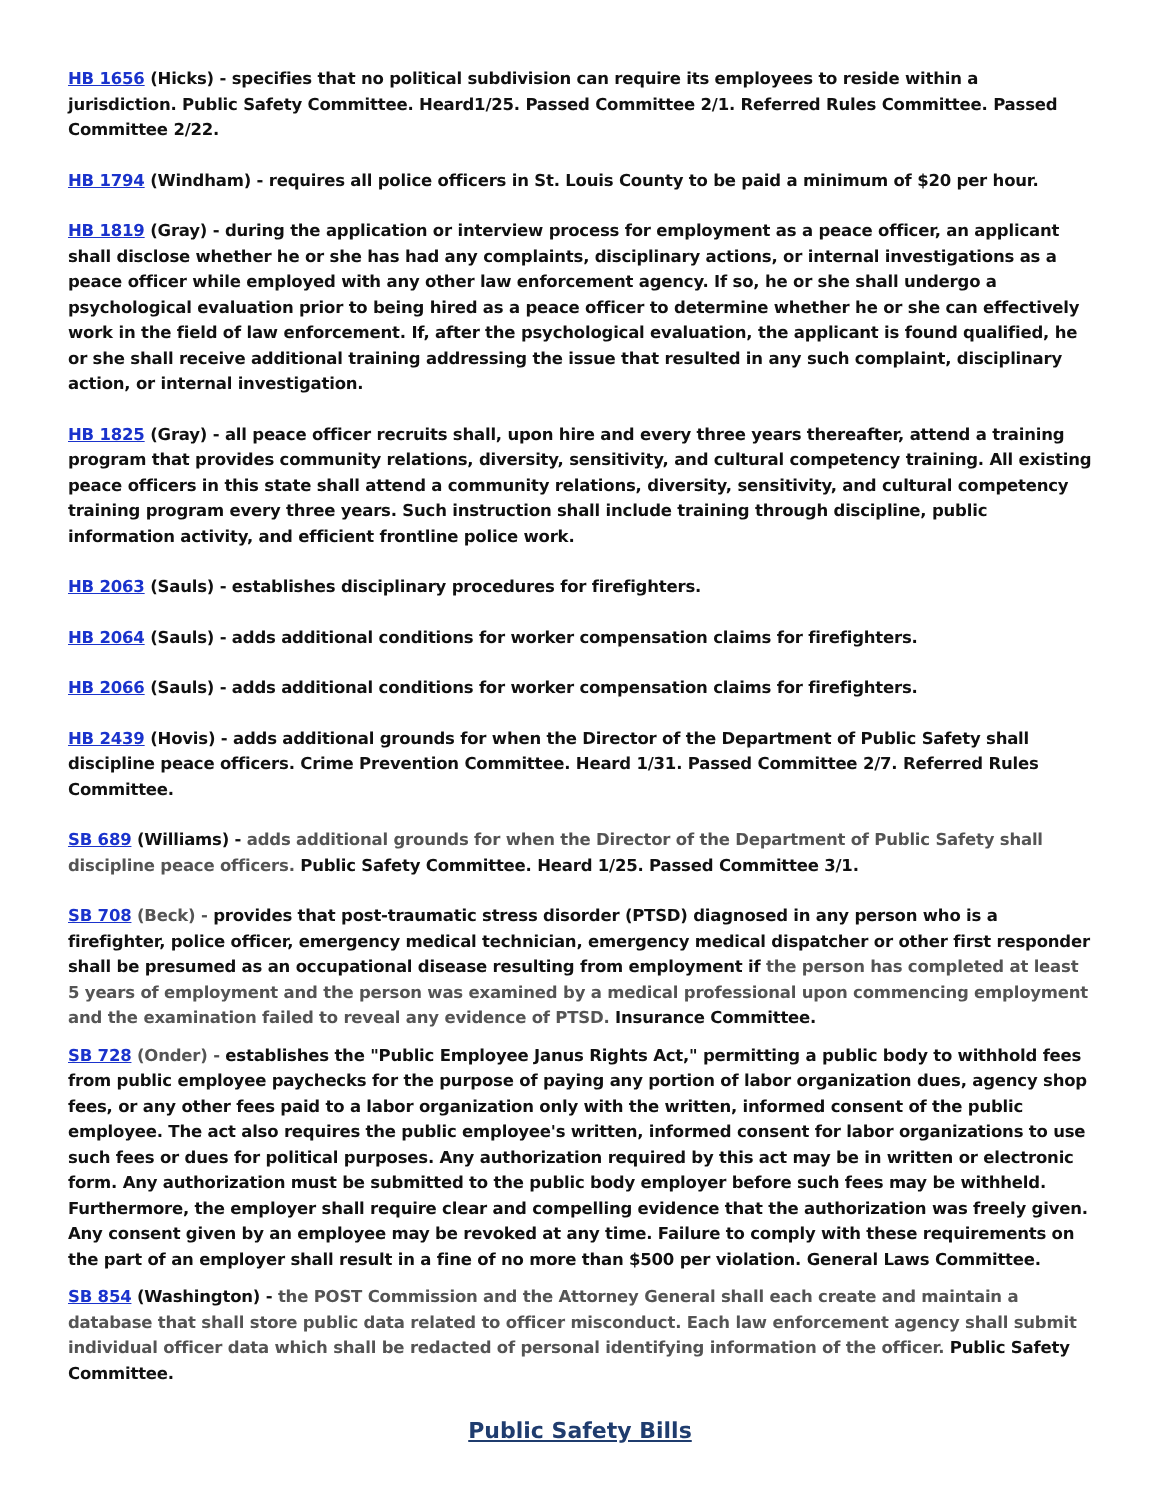HB 1656 (Hicks) - specifies that no political subdivision can require its employees to reside within a jurisdiction. Public Safety Committee. Heard1/25. Passed Committee 2/1. Referred Rules Committee. Passed Committee 2/22.
HB 1794 (Windham) - requires all police officers in St. Louis County to be paid a minimum of $20 per hour.
HB 1819 (Gray) - during the application or interview process for employment as a peace officer, an applicant shall disclose whether he or she has had any complaints, disciplinary actions, or internal investigations as a peace officer while employed with any other law enforcement agency. If so, he or she shall undergo a psychological evaluation prior to being hired as a peace officer to determine whether he or she can effectively work in the field of law enforcement. If, after the psychological evaluation, the applicant is found qualified, he or she shall receive additional training addressing the issue that resulted in any such complaint, disciplinary action, or internal investigation.
HB 1825 (Gray) - all peace officer recruits shall, upon hire and every three years thereafter, attend a training program that provides community relations, diversity, sensitivity, and cultural competency training. All existing peace officers in this state shall attend a community relations, diversity, sensitivity, and cultural competency training program every three years. Such instruction shall include training through discipline, public information activity, and efficient frontline police work.
HB 2063 (Sauls) - establishes disciplinary procedures for firefighters.
HB 2064 (Sauls) - adds additional conditions for worker compensation claims for firefighters.
HB 2066 (Sauls) - adds additional conditions for worker compensation claims for firefighters.
HB 2439 (Hovis) - adds additional grounds for when the Director of the Department of Public Safety shall discipline peace officers. Crime Prevention Committee. Heard 1/31. Passed Committee 2/7. Referred Rules Committee.
SB 689 (Williams) - adds additional grounds for when the Director of the Department of Public Safety shall discipline peace officers. Public Safety Committee. Heard 1/25. Passed Committee 3/1.
SB 708 (Beck) - provides that post-traumatic stress disorder (PTSD) diagnosed in any person who is a firefighter, police officer, emergency medical technician, emergency medical dispatcher or other first responder shall be presumed as an occupational disease resulting from employment if the person has completed at least 5 years of employment and the person was examined by a medical professional upon commencing employment and the examination failed to reveal any evidence of PTSD. Insurance Committee.
SB 728 (Onder) - establishes the "Public Employee Janus Rights Act," permitting a public body to withhold fees from public employee paychecks for the purpose of paying any portion of labor organization dues, agency shop fees, or any other fees paid to a labor organization only with the written, informed consent of the public employee. The act also requires the public employee's written, informed consent for labor organizations to use such fees or dues for political purposes. Any authorization required by this act may be in written or electronic form. Any authorization must be submitted to the public body employer before such fees may be withheld. Furthermore, the employer shall require clear and compelling evidence that the authorization was freely given. Any consent given by an employee may be revoked at any time. Failure to comply with these requirements on the part of an employer shall result in a fine of no more than $500 per violation. General Laws Committee.
SB 854 (Washington) - the POST Commission and the Attorney General shall each create and maintain a database that shall store public data related to officer misconduct. Each law enforcement agency shall submit individual officer data which shall be redacted of personal identifying information of the officer. Public Safety Committee.
Public Safety Bills